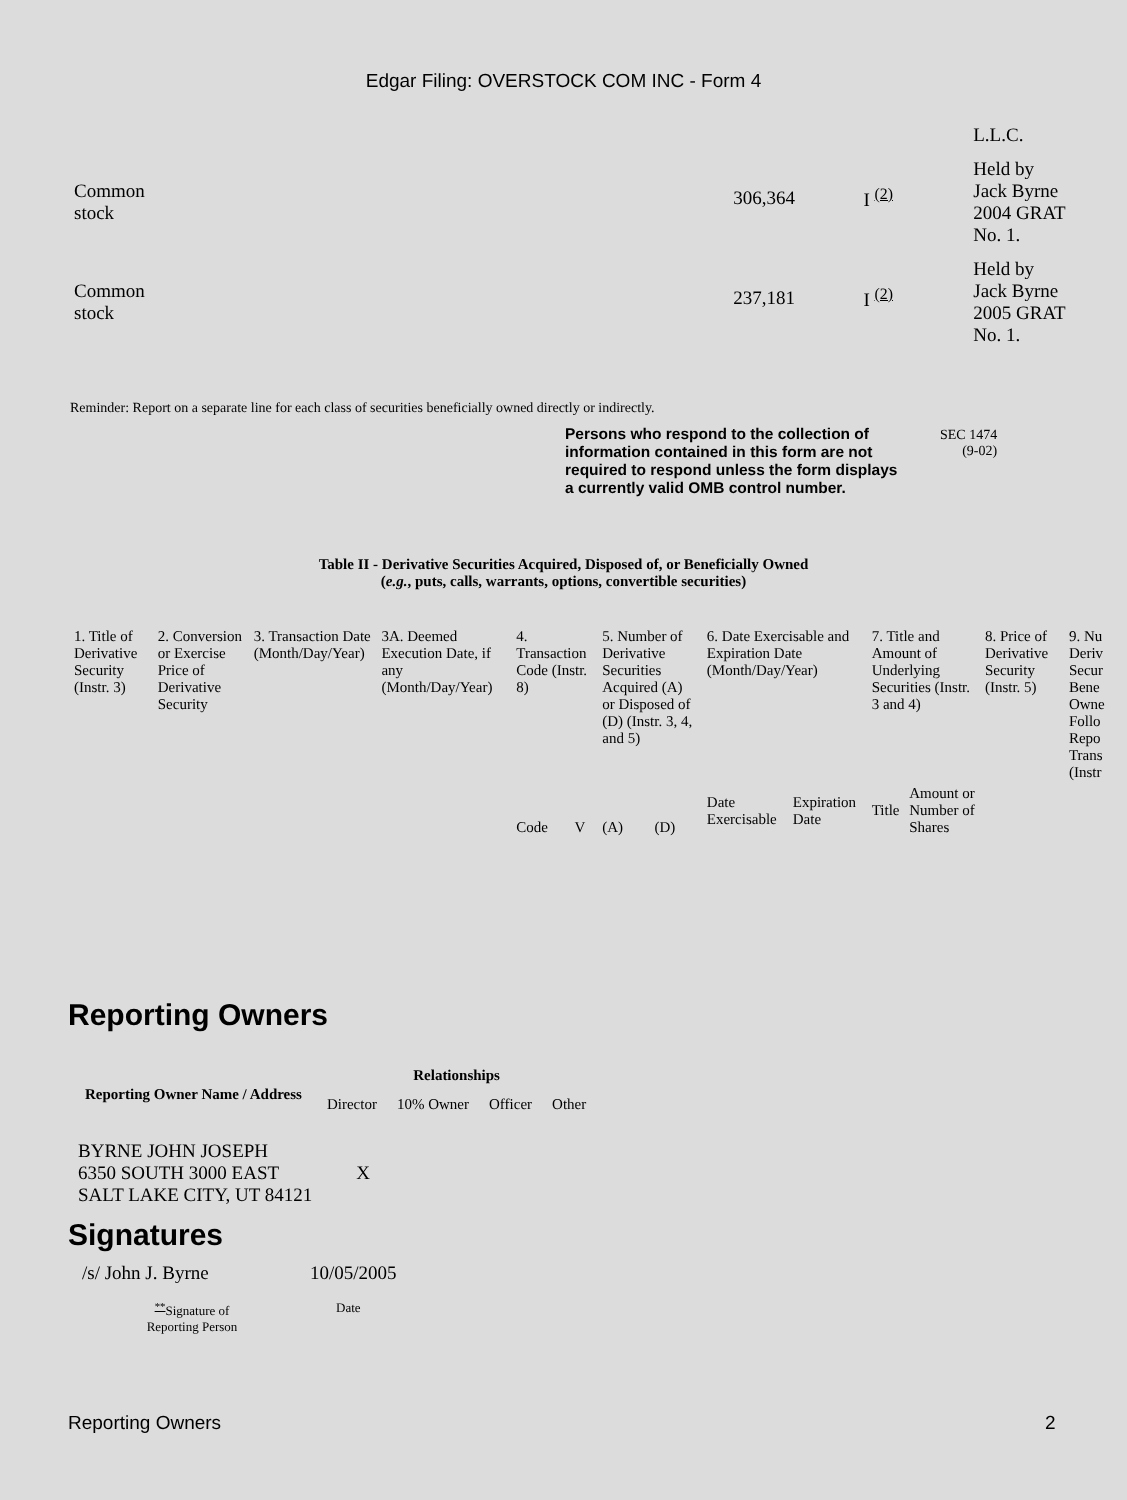Edgar Filing: OVERSTOCK COM INC - Form 4
| | | | L.L.C. | |
| Common stock | 306,364 | I <sup>(2)</sup> | Held by Jack Byrne 2004 GRAT No. 1. | |
| Common stock | 237,181 | I <sup>(2)</sup> | Held by Jack Byrne 2005 GRAT No. 1. | |
Reminder: Report on a separate line for each class of securities beneficially owned directly or indirectly.
Persons who respond to the collection of information contained in this form are not required to respond unless the form displays a currently valid OMB control number.
SEC 1474
(9-02)
Table II - Derivative Securities Acquired, Disposed of, or Beneficially Owned
(e.g., puts, calls, warrants, options, convertible securities)
| 1. Title of Derivative Security (Instr. 3) | 2. Conversion or Exercise Price of Derivative Security | 3. Transaction Date (Month/Day/Year) | 3A. Deemed Execution Date, if any (Month/Day/Year) | 4. Transaction Code (Instr. 8) | | 5. Number of Derivative Securities Acquired (A) or Disposed of (D) (Instr. 3, 4, and 5) | | 6. Date Exercisable and Expiration Date (Month/Day/Year) | | 7. Title and Amount of Underlying Securities (Instr. 3 and 4) | | 8. Price of Derivative Security (Instr. 5) | 9. Nu Deriv Secur Bene Owne Follo Repo Trans (Instr |
| | | | | Code | V | (A) | (D) | Date Exercisable | Expiration Date | Title | Amount or Number of Shares | | |
Reporting Owners
| Reporting Owner Name / Address | Relationships | | | |
| --- | --- | --- | --- | --- |
| | Director | 10% Owner | Officer | Other |
| BYRNE JOHN JOSEPH 6350 SOUTH 3000 EAST SALT LAKE CITY, UT 84121 | X |
Signatures
| /s/ John J. Byrne | 10/05/2005 |
| <sup>**</sup> Signature of Reporting Person | Date |
Reporting Owners 2